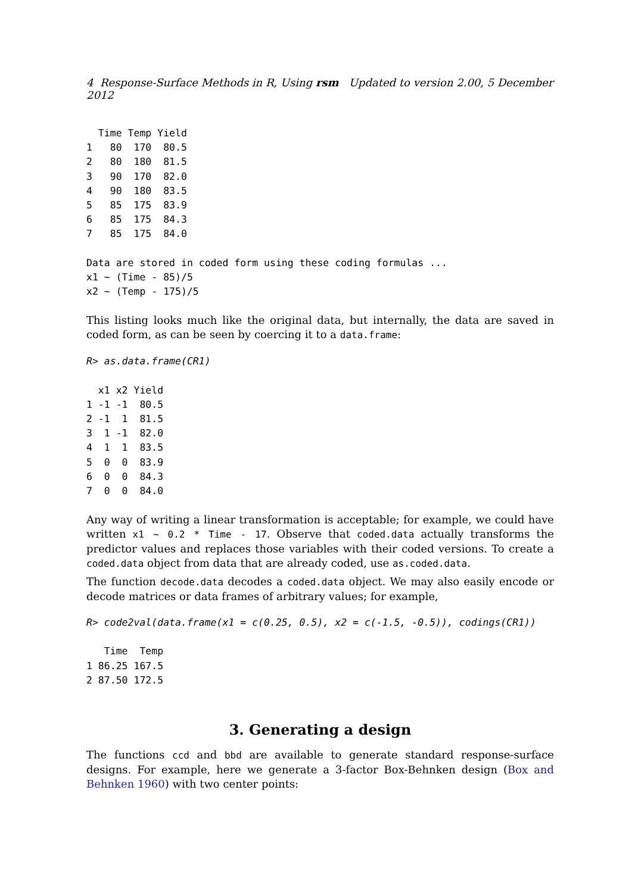4 Response-Surface Methods in R, Using rsm Updated to version 2.00, 5 December 2012
  Time Temp Yield
1   80  170  80.5
2   80  180  81.5
3   90  170  82.0
4   90  180  83.5
5   85  175  83.9
6   85  175  84.3
7   85  175  84.0

Data are stored in coded form using these coding formulas ...
x1 ~ (Time - 85)/5
x2 ~ (Temp - 175)/5
This listing looks much like the original data, but internally, the data are saved in coded form, as can be seen by coercing it to a data.frame:
R> as.data.frame(CR1)
  x1 x2 Yield
1 -1 -1  80.5
2 -1  1  81.5
3  1 -1  82.0
4  1  1  83.5
5  0  0  83.9
6  0  0  84.3
7  0  0  84.0
Any way of writing a linear transformation is acceptable; for example, we could have written x1 ~ 0.2 * Time - 17. Observe that coded.data actually transforms the predictor values and replaces those variables with their coded versions. To create a coded.data object from data that are already coded, use as.coded.data.
The function decode.data decodes a coded.data object. We may also easily encode or decode matrices or data frames of arbitrary values; for example,
R> code2val(data.frame(x1 = c(0.25, 0.5), x2 = c(-1.5, -0.5)), codings(CR1))
   Time  Temp
1 86.25 167.5
2 87.50 172.5
3. Generating a design
The functions ccd and bbd are available to generate standard response-surface designs. For example, here we generate a 3-factor Box-Behnken design (Box and Behnken 1960) with two center points: